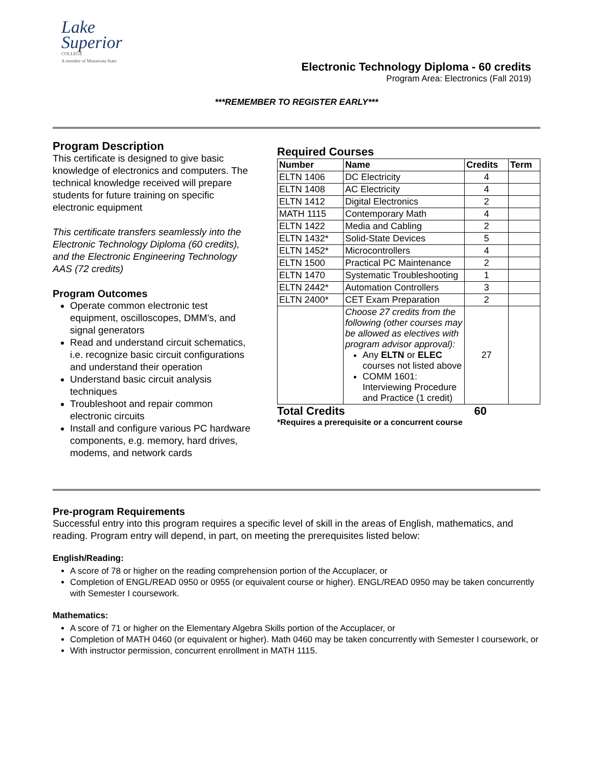Lake
Superior
COLLEGE
A member of Minnesota State
Electronic Technology Diploma - 60 credits
Program Area: Electronics (Fall 2019)
***REMEMBER TO REGISTER EARLY***
Program Description
This certificate is designed to give basic knowledge of electronics and computers. The technical knowledge received will prepare students for future training on specific electronic equipment
This certificate transfers seamlessly into the Electronic Technology Diploma (60 credits), and the Electronic Engineering Technology AAS (72 credits)
Program Outcomes
Operate common electronic test equipment, oscilloscopes, DMM’s, and signal generators
Read and understand circuit schematics, i.e. recognize basic circuit configurations and understand their operation
Understand basic circuit analysis techniques
Troubleshoot and repair common electronic circuits
Install and configure various PC hardware components, e.g. memory, hard drives, modems, and network cards
Required Courses
| Number | Name | Credits | Term |
| --- | --- | --- | --- |
| ELTN 1406 | DC Electricity | 4 | |
| ELTN 1408 | AC Electricity | 4 | |
| ELTN 1412 | Digital Electronics | 2 | |
| MATH 1115 | Contemporary Math | 4 | |
| ELTN 1422 | Media and Cabling | 2 | |
| ELTN 1432* | Solid-State Devices | 5 | |
| ELTN 1452* | Microcontrollers | 4 | |
| ELTN 1500 | Practical PC Maintenance | 2 | |
| ELTN 1470 | Systematic Troubleshooting | 1 | |
| ELTN 2442* | Automation Controllers | 3 | |
| ELTN 2400* | CET Exam Preparation | 2 | |
| | Choose 27 credits from the following (other courses may be allowed as electives with program advisor approval): Any ELTN or ELEC courses not listed above COMM 1601: Interviewing Procedure and Practice (1 credit) | 27 | |
Total Credits 60
*Requires a prerequisite or a concurrent course
Pre-program Requirements
Successful entry into this program requires a specific level of skill in the areas of English, mathematics, and reading. Program entry will depend, in part, on meeting the prerequisites listed below:
English/Reading:
A score of 78 or higher on the reading comprehension portion of the Accuplacer, or
Completion of ENGL/READ 0950 or 0955 (or equivalent course or higher). ENGL/READ 0950 may be taken concurrently with Semester I coursework.
Mathematics:
A score of 71 or higher on the Elementary Algebra Skills portion of the Accuplacer, or
Completion of MATH 0460 (or equivalent or higher). Math 0460 may be taken concurrently with Semester I coursework, or
With instructor permission, concurrent enrollment in MATH 1115.